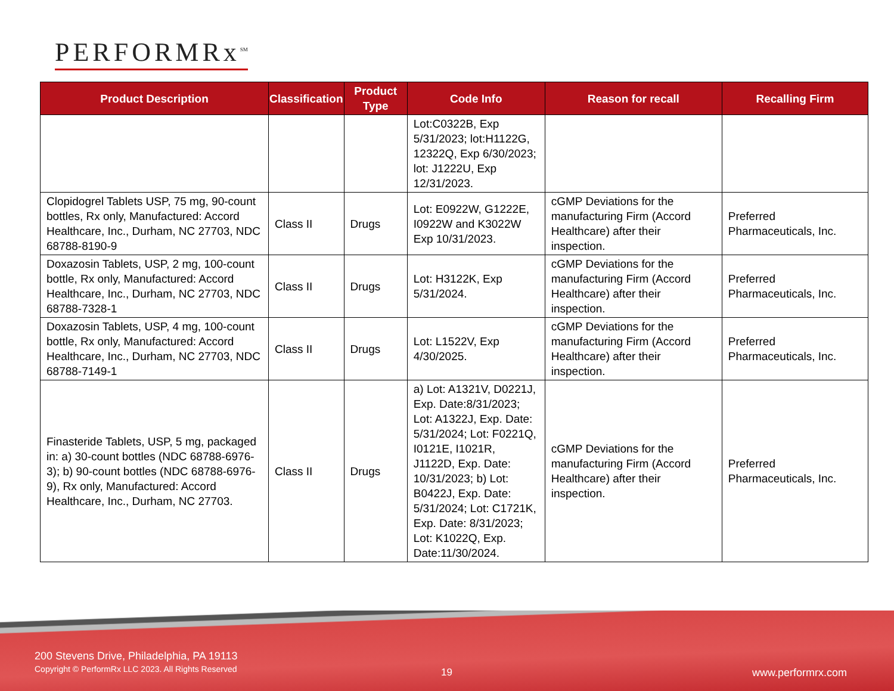PERFORMRx<sup>SM</sup>
| Product Description | Classification | Product Type | Code Info | Reason for recall | Recalling Firm |
| --- | --- | --- | --- | --- | --- |
| | | | Lot:C0322B, Exp 5/31/2023; lot:H1122G, 12322Q, Exp 6/30/2023; lot: J1222U, Exp 12/31/2023. | | |
| Clopidogrel Tablets USP, 75 mg, 90-count bottles, Rx only, Manufactured: Accord Healthcare, Inc., Durham, NC 27703, NDC 68788-8190-9 | Class II | Drugs | Lot: E0922W, G1222E, I0922W and K3022W Exp 10/31/2023. | cGMP Deviations for the manufacturing Firm (Accord Healthcare) after their inspection. | Preferred Pharmaceuticals, Inc. |
| Doxazosin Tablets, USP, 2 mg, 100-count bottle, Rx only, Manufactured: Accord Healthcare, Inc., Durham, NC 27703, NDC 68788-7328-1 | Class II | Drugs | Lot: H3122K, Exp 5/31/2024. | cGMP Deviations for the manufacturing Firm (Accord Healthcare) after their inspection. | Preferred Pharmaceuticals, Inc. |
| Doxazosin Tablets, USP, 4 mg, 100-count bottle, Rx only, Manufactured: Accord Healthcare, Inc., Durham, NC 27703, NDC 68788-7149-1 | Class II | Drugs | Lot: L1522V, Exp 4/30/2025. | cGMP Deviations for the manufacturing Firm (Accord Healthcare) after their inspection. | Preferred Pharmaceuticals, Inc. |
| Finasteride Tablets, USP, 5 mg, packaged in: a) 30-count bottles (NDC 68788-6976-3); b) 90-count bottles (NDC 68788-6976-9), Rx only, Manufactured: Accord Healthcare, Inc., Durham, NC 27703. | Class II | Drugs | a) Lot: A1321V, D0221J, Exp. Date:8/31/2023; Lot: A1322J, Exp. Date: 5/31/2024; Lot: F0221Q, I0121E, I1021R, J1122D, Exp. Date: 10/31/2023; b) Lot: B0422J, Exp. Date: 5/31/2024; Lot: C1721K, Exp. Date: 8/31/2023; Lot: K1022Q, Exp. Date:11/30/2024. | cGMP Deviations for the manufacturing Firm (Accord Healthcare) after their inspection. | Preferred Pharmaceuticals, Inc. |
200 Stevens Drive, Philadelphia, PA 19113
Copyright © PerformRx LLC 2023. All Rights Reserved
19 www.performrx.com